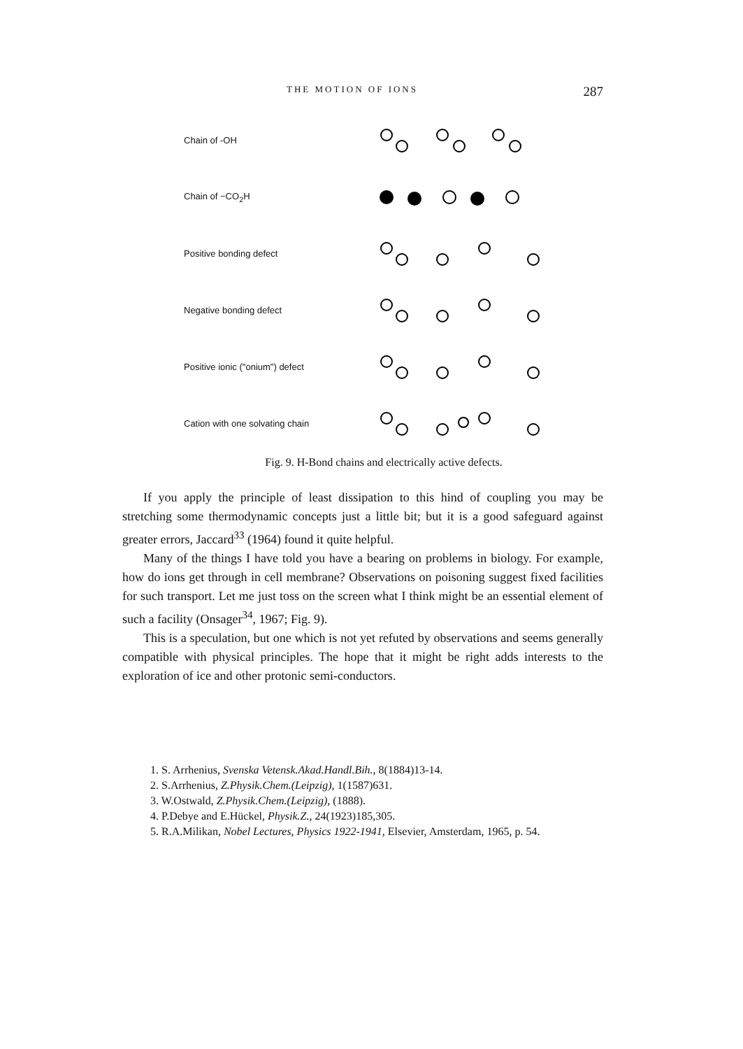THE MOTION OF IONS 287
Chain of -OH
Chain of −CO<sub>2</sub>H
Positive bonding defect
Negative bonding defect
Positive ionic ("onium") defect
Cation with one solvating chain
Fig. 9. H-Bond chains and electrically active defects.
If you apply the principle of least dissipation to this hind of coupling you may be stretching some thermodynamic concepts just a little bit; but it is a good safeguard against greater errors, Jaccard<sup>33</sup> (1964) found it quite helpful.
Many of the things I have told you have a bearing on problems in biology. For example, how do ions get through in cell membrane? Observations on poisoning suggest fixed facilities for such transport. Let me just toss on the screen what I think might be an essential element of such a facility (Onsager<sup>34</sup>, 1967; Fig. 9).
This is a speculation, but one which is not yet refuted by observations and seems generally compatible with physical principles. The hope that it might be right adds interests to the exploration of ice and other protonic semi-conductors.
1. S. Arrhenius, Svenska Vetensk.Akad.Handl.Bih., 8(1884)13-14.
2. S.Arrhenius, Z.Physik.Chem.(Leipzig), 1(1587)631.
3. W.Ostwald, Z.Physik.Chem.(Leipzig), (1888).
4. P.Debye and E.Hückel, Physik.Z., 24(1923)185,305.
5. R.A.Milikan, Nobel Lectures, Physics 1922-1941, Elsevier, Amsterdam, 1965, p. 54.